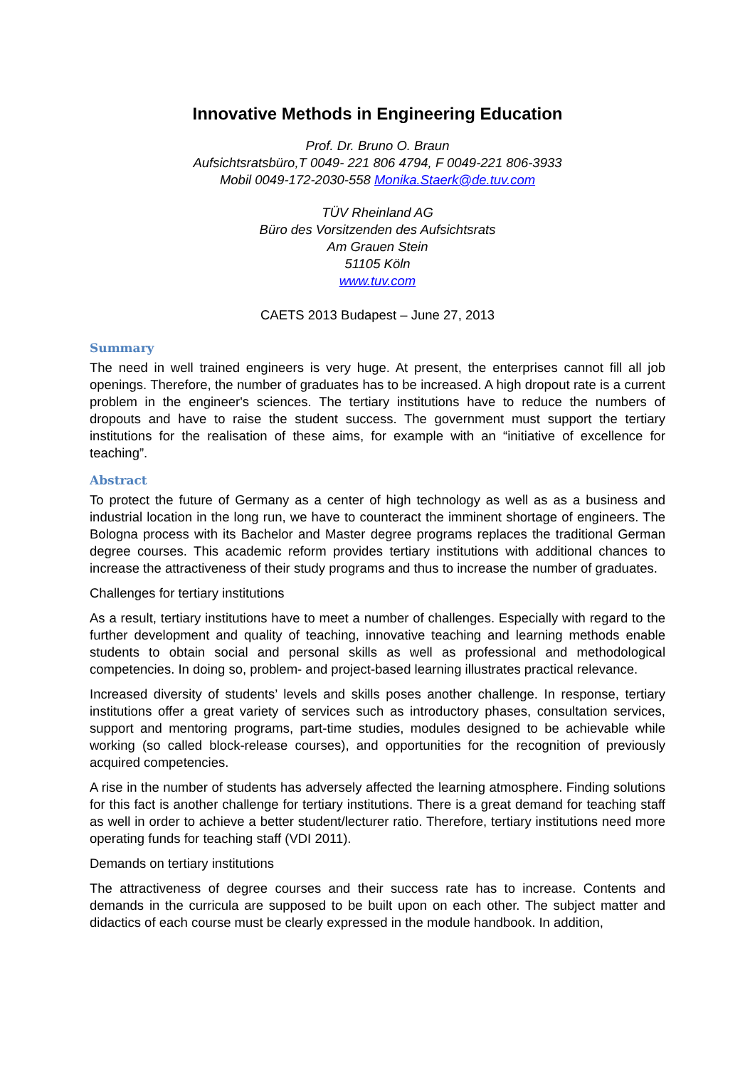Innovative Methods in Engineering Education
Prof. Dr. Bruno O. Braun
Aufsichtsratsbüro,T 0049- 221 806 4794, F 0049-221 806-3933
Mobil 0049-172-2030-558 Monika.Staerk@de.tuv.com
TÜV Rheinland AG
Büro des Vorsitzenden des Aufsichtsrats
Am Grauen Stein
51105 Köln
www.tuv.com
CAETS 2013 Budapest – June 27, 2013
Summary
The need in well trained engineers is very huge. At present, the enterprises cannot fill all job openings. Therefore, the number of graduates has to be increased. A high dropout rate is a current problem in the engineer's sciences. The tertiary institutions have to reduce the numbers of dropouts and have to raise the student success. The government must support the tertiary institutions for the realisation of these aims, for example with an “initiative of excellence for teaching”.
Abstract
To protect the future of Germany as a center of high technology as well as as a business and industrial location in the long run, we have to counteract the imminent shortage of engineers. The Bologna process with its Bachelor and Master degree programs replaces the traditional German degree courses. This academic reform provides tertiary institutions with additional chances to increase the attractiveness of their study programs and thus to increase the number of graduates.
Challenges for tertiary institutions
As a result, tertiary institutions have to meet a number of challenges. Especially with regard to the further development and quality of teaching, innovative teaching and learning methods enable students to obtain social and personal skills as well as professional and methodological competencies. In doing so, problem- and project-based learning illustrates practical relevance.
Increased diversity of students’ levels and skills poses another challenge. In response, tertiary institutions offer a great variety of services such as introductory phases, consultation services, support and mentoring programs, part-time studies, modules designed to be achievable while working (so called block-release courses), and opportunities for the recognition of previously acquired competencies.
A rise in the number of students has adversely affected the learning atmosphere. Finding solutions for this fact is another challenge for tertiary institutions. There is a great demand for teaching staff as well in order to achieve a better student/lecturer ratio. Therefore, tertiary institutions need more operating funds for teaching staff (VDI 2011).
Demands on tertiary institutions
The attractiveness of degree courses and their success rate has to increase. Contents and demands in the curricula are supposed to be built upon on each other. The subject matter and didactics of each course must be clearly expressed in the module handbook. In addition,